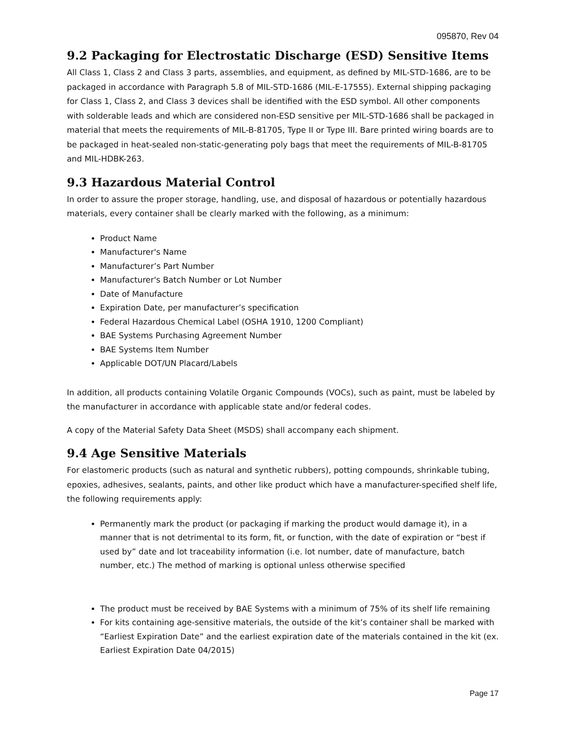095870, Rev 04
9.2 Packaging for Electrostatic Discharge (ESD) Sensitive Items
All Class 1, Class 2 and Class 3 parts, assemblies, and equipment, as defined by MIL-STD-1686, are to be packaged in accordance with Paragraph 5.8 of MIL-STD-1686 (MIL-E-17555). External shipping packaging for Class 1, Class 2, and Class 3 devices shall be identified with the ESD symbol. All other components with solderable leads and which are considered non-ESD sensitive per MIL-STD-1686 shall be packaged in material that meets the requirements of MIL-B-81705, Type II or Type III. Bare printed wiring boards are to be packaged in heat-sealed non-static-generating poly bags that meet the requirements of MIL-B-81705 and MIL-HDBK-263.
9.3 Hazardous Material Control
In order to assure the proper storage, handling, use, and disposal of hazardous or potentially hazardous materials, every container shall be clearly marked with the following, as a minimum:
Product Name
Manufacturer's Name
Manufacturer’s Part Number
Manufacturer's Batch Number or Lot Number
Date of Manufacture
Expiration Date, per manufacturer’s specification
Federal Hazardous Chemical Label (OSHA 1910, 1200 Compliant)
BAE Systems Purchasing Agreement Number
BAE Systems Item Number
Applicable DOT/UN Placard/Labels
In addition, all products containing Volatile Organic Compounds (VOCs), such as paint, must be labeled by the manufacturer in accordance with applicable state and/or federal codes.
A copy of the Material Safety Data Sheet (MSDS) shall accompany each shipment.
9.4 Age Sensitive Materials
For elastomeric products (such as natural and synthetic rubbers), potting compounds, shrinkable tubing, epoxies, adhesives, sealants, paints, and other like product which have a manufacturer-specified shelf life, the following requirements apply:
Permanently mark the product (or packaging if marking the product would damage it), in a manner that is not detrimental to its form, fit, or function, with the date of expiration or “best if used by” date and lot traceability information (i.e. lot number, date of manufacture, batch number, etc.) The method of marking is optional unless otherwise specified
The product must be received by BAE Systems with a minimum of 75% of its shelf life remaining
For kits containing age-sensitive materials, the outside of the kit’s container shall be marked with “Earliest Expiration Date” and the earliest expiration date of the materials contained in the kit (ex. Earliest Expiration Date 04/2015)
Page 17